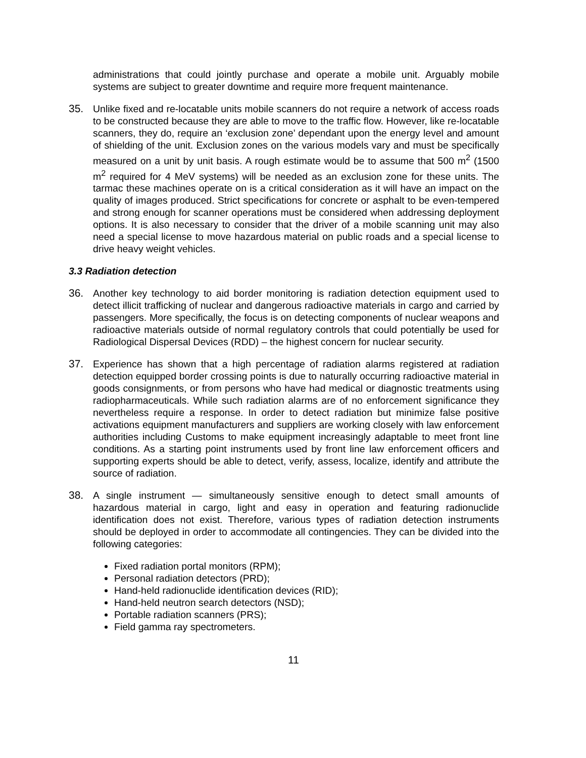administrations that could jointly purchase and operate a mobile unit. Arguably mobile systems are subject to greater downtime and require more frequent maintenance.
35. Unlike fixed and re-locatable units mobile scanners do not require a network of access roads to be constructed because they are able to move to the traffic flow. However, like re-locatable scanners, they do, require an ‘exclusion zone’ dependant upon the energy level and amount of shielding of the unit. Exclusion zones on the various models vary and must be specifically measured on a unit by unit basis. A rough estimate would be to assume that 500 m<sup>2</sup> (1500 m<sup>2</sup> required for 4 MeV systems) will be needed as an exclusion zone for these units. The tarmac these machines operate on is a critical consideration as it will have an impact on the quality of images produced. Strict specifications for concrete or asphalt to be even-tempered and strong enough for scanner operations must be considered when addressing deployment options. It is also necessary to consider that the driver of a mobile scanning unit may also need a special license to move hazardous material on public roads and a special license to drive heavy weight vehicles.
3.3 Radiation detection
36. Another key technology to aid border monitoring is radiation detection equipment used to detect illicit trafficking of nuclear and dangerous radioactive materials in cargo and carried by passengers. More specifically, the focus is on detecting components of nuclear weapons and radioactive materials outside of normal regulatory controls that could potentially be used for Radiological Dispersal Devices (RDD) – the highest concern for nuclear security.
37. Experience has shown that a high percentage of radiation alarms registered at radiation detection equipped border crossing points is due to naturally occurring radioactive material in goods consignments, or from persons who have had medical or diagnostic treatments using radiopharmaceuticals. While such radiation alarms are of no enforcement significance they nevertheless require a response. In order to detect radiation but minimize false positive activations equipment manufacturers and suppliers are working closely with law enforcement authorities including Customs to make equipment increasingly adaptable to meet front line conditions. As a starting point instruments used by front line law enforcement officers and supporting experts should be able to detect, verify, assess, localize, identify and attribute the source of radiation.
38. A single instrument — simultaneously sensitive enough to detect small amounts of hazardous material in cargo, light and easy in operation and featuring radionuclide identification does not exist. Therefore, various types of radiation detection instruments should be deployed in order to accommodate all contingencies. They can be divided into the following categories:
Fixed radiation portal monitors (RPM);
Personal radiation detectors (PRD);
Hand-held radionuclide identification devices (RID);
Hand-held neutron search detectors (NSD);
Portable radiation scanners (PRS);
Field gamma ray spectrometers.
11